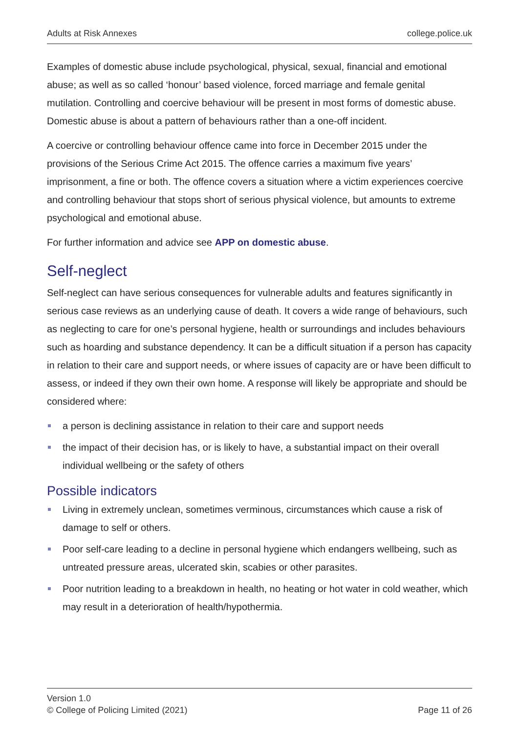Adults at Risk Annexes college.police.uk
Examples of domestic abuse include psychological, physical, sexual, financial and emotional abuse; as well as so called ‘honour’ based violence, forced marriage and female genital mutilation. Controlling and coercive behaviour will be present in most forms of domestic abuse. Domestic abuse is about a pattern of behaviours rather than a one-off incident.
A coercive or controlling behaviour offence came into force in December 2015 under the provisions of the Serious Crime Act 2015. The offence carries a maximum five years’ imprisonment, a fine or both. The offence covers a situation where a victim experiences coercive and controlling behaviour that stops short of serious physical violence, but amounts to extreme psychological and emotional abuse.
For further information and advice see APP on domestic abuse.
Self-neglect
Self-neglect can have serious consequences for vulnerable adults and features significantly in serious case reviews as an underlying cause of death. It covers a wide range of behaviours, such as neglecting to care for one’s personal hygiene, health or surroundings and includes behaviours such as hoarding and substance dependency. It can be a difficult situation if a person has capacity in relation to their care and support needs, or where issues of capacity are or have been difficult to assess, or indeed if they own their own home. A response will likely be appropriate and should be considered where:
a person is declining assistance in relation to their care and support needs
the impact of their decision has, or is likely to have, a substantial impact on their overall individual wellbeing or the safety of others
Possible indicators
Living in extremely unclean, sometimes verminous, circumstances which cause a risk of damage to self or others.
Poor self-care leading to a decline in personal hygiene which endangers wellbeing, such as untreated pressure areas, ulcerated skin, scabies or other parasites.
Poor nutrition leading to a breakdown in health, no heating or hot water in cold weather, which may result in a deterioration of health/hypothermia.
Version 1.0
© College of Policing Limited (2021) Page 11 of 26